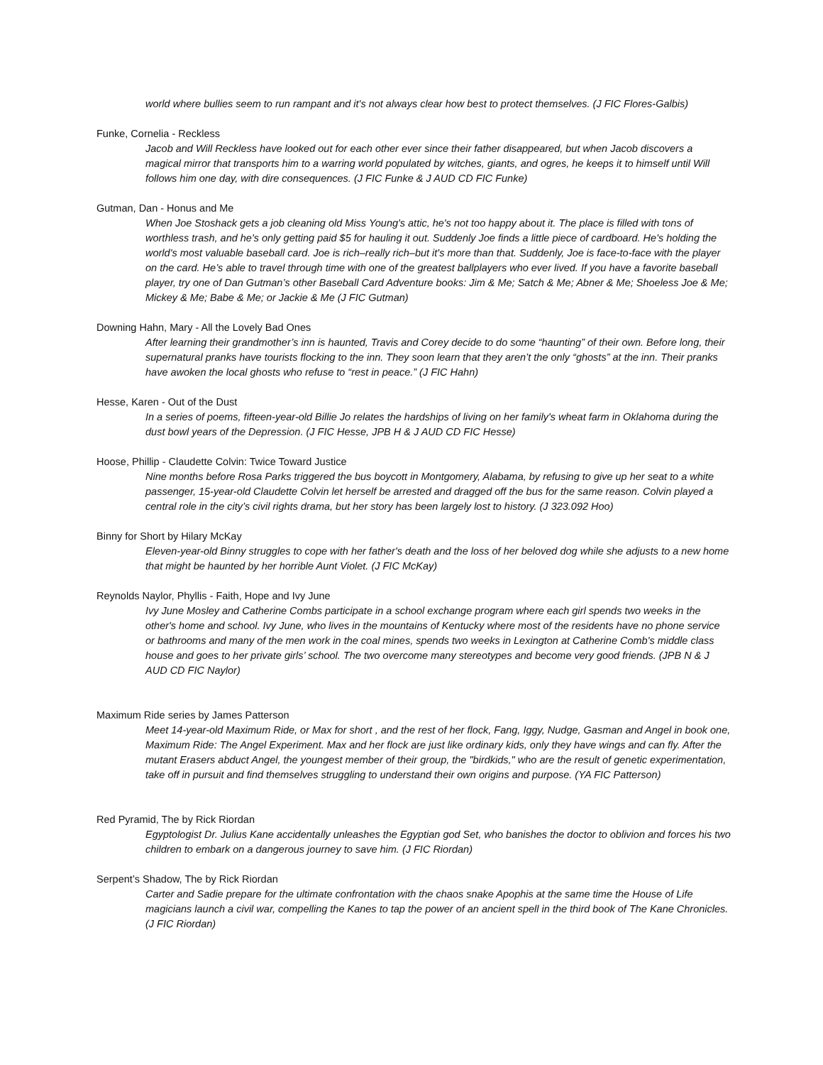world where bullies seem to run rampant and it's not always clear how best to protect themselves. (J FIC Flores-Galbis)
Funke, Cornelia - Reckless
Jacob and Will Reckless have looked out for each other ever since their father disappeared, but when Jacob discovers a magical mirror that transports him to a warring world populated by witches, giants, and ogres, he keeps it to himself until Will follows him one day, with dire consequences. (J FIC Funke & J AUD CD FIC Funke)
Gutman, Dan - Honus and Me
When Joe Stoshack gets a job cleaning old Miss Young's attic, he's not too happy about it. The place is filled with tons of worthless trash, and he's only getting paid $5 for hauling it out. Suddenly Joe finds a little piece of cardboard. He's holding the world's most valuable baseball card. Joe is rich–really rich–but it's more than that. Suddenly, Joe is face-to-face with the player on the card. He’s able to travel through time with one of the greatest ballplayers who ever lived. If you have a favorite baseball player, try one of Dan Gutman’s other Baseball Card Adventure books: Jim & Me; Satch & Me; Abner & Me; Shoeless Joe & Me; Mickey & Me; Babe & Me; or Jackie & Me (J FIC Gutman)
Downing Hahn, Mary - All the Lovely Bad Ones
After learning their grandmother’s inn is haunted, Travis and Corey decide to do some “haunting” of their own. Before long, their supernatural pranks have tourists flocking to the inn. They soon learn that they aren’t the only “ghosts” at the inn. Their pranks have awoken the local ghosts who refuse to “rest in peace.” (J FIC Hahn)
Hesse, Karen - Out of the Dust
In a series of poems, fifteen-year-old Billie Jo relates the hardships of living on her family's wheat farm in Oklahoma during the dust bowl years of the Depression. (J FIC Hesse, JPB H & J AUD CD FIC Hesse)
Hoose, Phillip - Claudette Colvin: Twice Toward Justice
Nine months before Rosa Parks triggered the bus boycott in Montgomery, Alabama, by refusing to give up her seat to a white passenger, 15-year-old Claudette Colvin let herself be arrested and dragged off the bus for the same reason. Colvin played a central role in the city’s civil rights drama, but her story has been largely lost to history. (J 323.092 Hoo)
Binny for Short by Hilary McKay
Eleven-year-old Binny struggles to cope with her father's death and the loss of her beloved dog while she adjusts to a new home that might be haunted by her horrible Aunt Violet. (J FIC McKay)
Reynolds Naylor, Phyllis - Faith, Hope and Ivy June
Ivy June Mosley and Catherine Combs participate in a school exchange program where each girl spends two weeks in the other's home and school. Ivy June, who lives in the mountains of Kentucky where most of the residents have no phone service or bathrooms and many of the men work in the coal mines, spends two weeks in Lexington at Catherine Comb's middle class house and goes to her private girls’ school. The two overcome many stereotypes and become very good friends. (JPB N & J AUD CD FIC Naylor)
Maximum Ride series by James Patterson
Meet 14-year-old Maximum Ride, or Max for short , and the rest of her flock, Fang, Iggy, Nudge, Gasman and Angel in book one, Maximum Ride: The Angel Experiment. Max and her flock are just like ordinary kids, only they have wings and can fly. After the mutant Erasers abduct Angel, the youngest member of their group, the "birdkids," who are the result of genetic experimentation, take off in pursuit and find themselves struggling to understand their own origins and purpose. (YA FIC Patterson)
Red Pyramid, The by Rick Riordan
Egyptologist Dr. Julius Kane accidentally unleashes the Egyptian god Set, who banishes the doctor to oblivion and forces his two children to embark on a dangerous journey to save him. (J FIC Riordan)
Serpent’s Shadow, The by Rick Riordan
Carter and Sadie prepare for the ultimate confrontation with the chaos snake Apophis at the same time the House of Life magicians launch a civil war, compelling the Kanes to tap the power of an ancient spell in the third book of The Kane Chronicles. (J FIC Riordan)